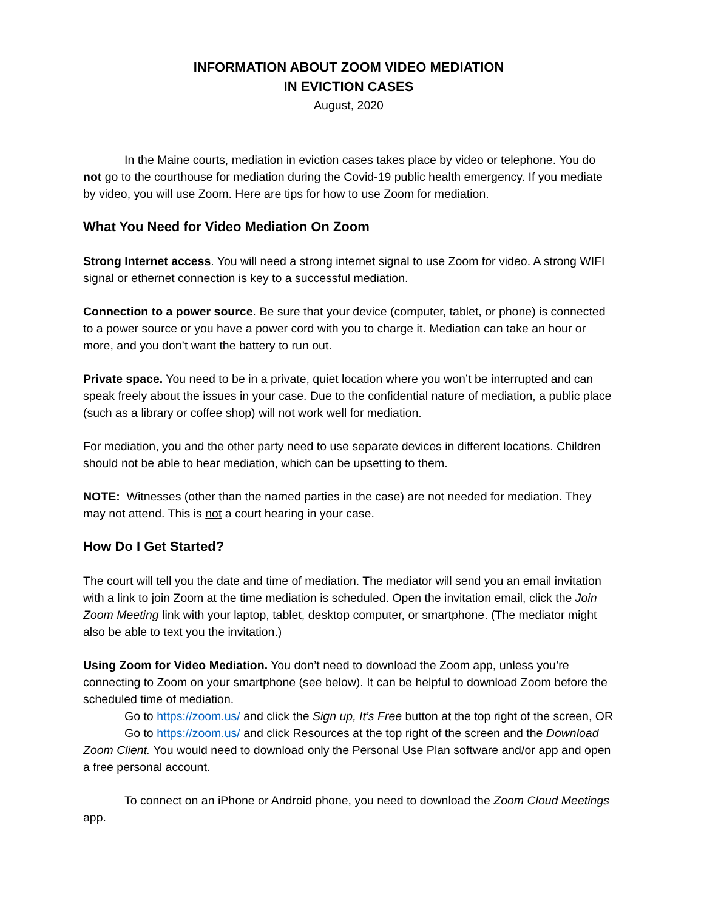INFORMATION ABOUT ZOOM VIDEO MEDIATION
IN EVICTION CASES
August, 2020
In the Maine courts, mediation in eviction cases takes place by video or telephone. You do not go to the courthouse for mediation during the Covid-19 public health emergency. If you mediate by video, you will use Zoom. Here are tips for how to use Zoom for mediation.
What You Need for Video Mediation On Zoom
Strong Internet access. You will need a strong internet signal to use Zoom for video. A strong WIFI signal or ethernet connection is key to a successful mediation.
Connection to a power source. Be sure that your device (computer, tablet, or phone) is connected to a power source or you have a power cord with you to charge it. Mediation can take an hour or more, and you don’t want the battery to run out.
Private space. You need to be in a private, quiet location where you won’t be interrupted and can speak freely about the issues in your case. Due to the confidential nature of mediation, a public place (such as a library or coffee shop) will not work well for mediation.
For mediation, you and the other party need to use separate devices in different locations. Children should not be able to hear mediation, which can be upsetting to them.
NOTE: Witnesses (other than the named parties in the case) are not needed for mediation. They may not attend. This is not a court hearing in your case.
How Do I Get Started?
The court will tell you the date and time of mediation. The mediator will send you an email invitation with a link to join Zoom at the time mediation is scheduled. Open the invitation email, click the Join Zoom Meeting link with your laptop, tablet, desktop computer, or smartphone. (The mediator might also be able to text you the invitation.)
Using Zoom for Video Mediation. You don’t need to download the Zoom app, unless you’re connecting to Zoom on your smartphone (see below). It can be helpful to download Zoom before the scheduled time of mediation.
Go to https://zoom.us/ and click the Sign up, It’s Free button at the top right of the screen, OR
Go to https://zoom.us/ and click Resources at the top right of the screen and the Download Zoom Client. You would need to download only the Personal Use Plan software and/or app and open a free personal account.
To connect on an iPhone or Android phone, you need to download the Zoom Cloud Meetings app.